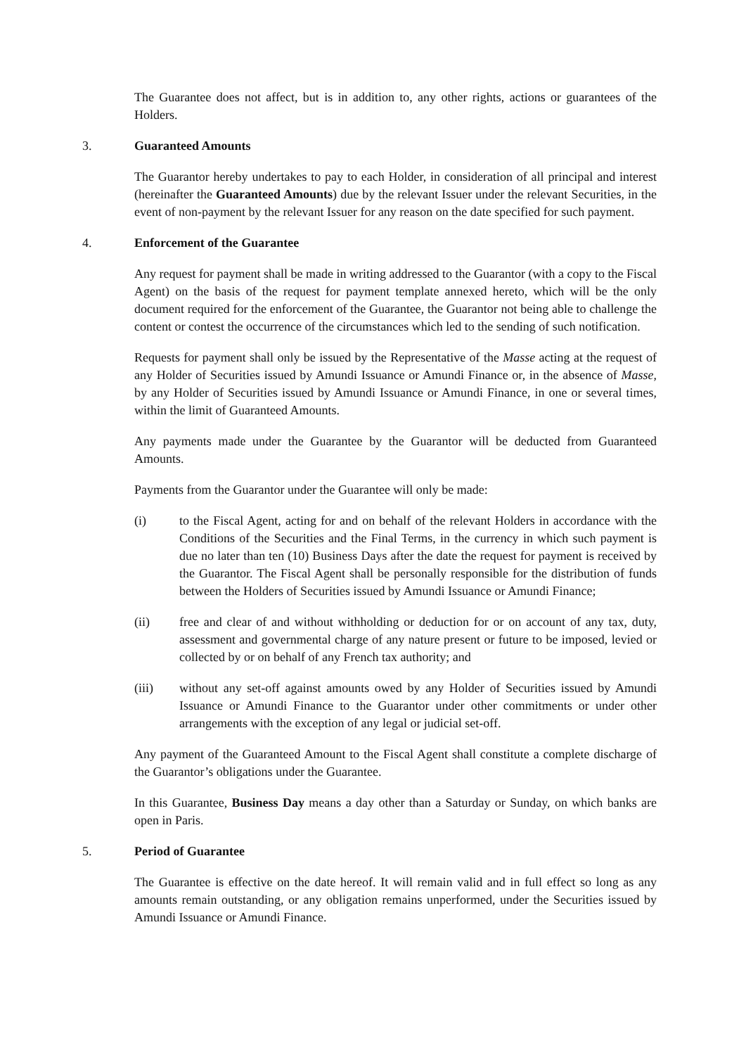The Guarantee does not affect, but is in addition to, any other rights, actions or guarantees of the Holders.
3. Guaranteed Amounts
The Guarantor hereby undertakes to pay to each Holder, in consideration of all principal and interest (hereinafter the Guaranteed Amounts) due by the relevant Issuer under the relevant Securities, in the event of non-payment by the relevant Issuer for any reason on the date specified for such payment.
4. Enforcement of the Guarantee
Any request for payment shall be made in writing addressed to the Guarantor (with a copy to the Fiscal Agent) on the basis of the request for payment template annexed hereto, which will be the only document required for the enforcement of the Guarantee, the Guarantor not being able to challenge the content or contest the occurrence of the circumstances which led to the sending of such notification.
Requests for payment shall only be issued by the Representative of the Masse acting at the request of any Holder of Securities issued by Amundi Issuance or Amundi Finance or, in the absence of Masse, by any Holder of Securities issued by Amundi Issuance or Amundi Finance, in one or several times, within the limit of Guaranteed Amounts.
Any payments made under the Guarantee by the Guarantor will be deducted from Guaranteed Amounts.
Payments from the Guarantor under the Guarantee will only be made:
(i) to the Fiscal Agent, acting for and on behalf of the relevant Holders in accordance with the Conditions of the Securities and the Final Terms, in the currency in which such payment is due no later than ten (10) Business Days after the date the request for payment is received by the Guarantor. The Fiscal Agent shall be personally responsible for the distribution of funds between the Holders of Securities issued by Amundi Issuance or Amundi Finance;
(ii) free and clear of and without withholding or deduction for or on account of any tax, duty, assessment and governmental charge of any nature present or future to be imposed, levied or collected by or on behalf of any French tax authority; and
(iii) without any set-off against amounts owed by any Holder of Securities issued by Amundi Issuance or Amundi Finance to the Guarantor under other commitments or under other arrangements with the exception of any legal or judicial set-off.
Any payment of the Guaranteed Amount to the Fiscal Agent shall constitute a complete discharge of the Guarantor’s obligations under the Guarantee.
In this Guarantee, Business Day means a day other than a Saturday or Sunday, on which banks are open in Paris.
5. Period of Guarantee
The Guarantee is effective on the date hereof. It will remain valid and in full effect so long as any amounts remain outstanding, or any obligation remains unperformed, under the Securities issued by Amundi Issuance or Amundi Finance.